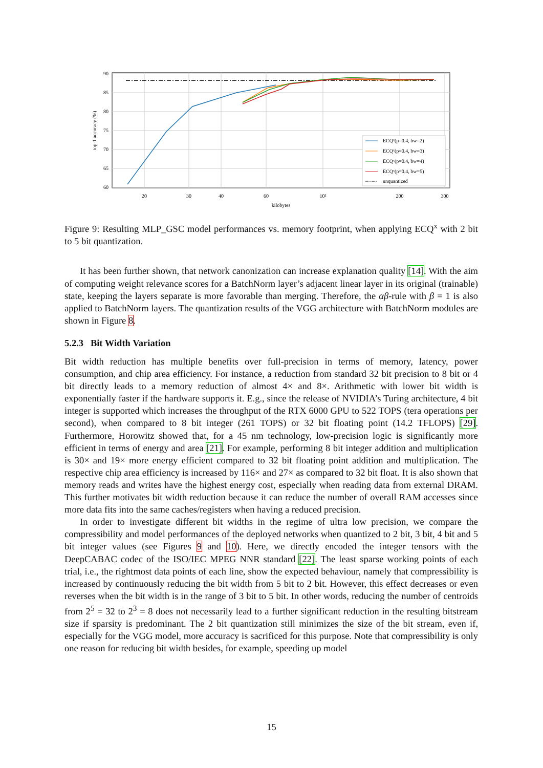60
65
70
75
80
85
90
20
30
40
60
10²
200
300
kilobytes
top-1 accuracy (%)
ECQˣ(p=0.4, bw=2)
ECQˣ(p=0.4, bw=3)
ECQˣ(p=0.4, bw=4)
ECQˣ(p=0.4, bw=5)
unquantized
Figure 9: Resulting MLP_GSC model performances vs. memory footprint, when applying ECQ<sup>x</sup> with 2 bit to 5 bit quantization.
It has been further shown, that network canonization can increase explanation quality [14]. With the aim of computing weight relevance scores for a BatchNorm layer’s adjacent linear layer in its original (trainable) state, keeping the layers separate is more favorable than merging. Therefore, the αβ-rule with β = 1 is also applied to BatchNorm layers. The quantization results of the VGG architecture with BatchNorm modules are shown in Figure 8.
5.2.3 Bit Width Variation
Bit width reduction has multiple benefits over full-precision in terms of memory, latency, power consumption, and chip area efficiency. For instance, a reduction from standard 32 bit precision to 8 bit or 4 bit directly leads to a memory reduction of almost 4× and 8×. Arithmetic with lower bit width is exponentially faster if the hardware supports it. E.g., since the release of NVIDIA’s Turing architecture, 4 bit integer is supported which increases the throughput of the RTX 6000 GPU to 522 TOPS (tera operations per second), when compared to 8 bit integer (261 TOPS) or 32 bit floating point (14.2 TFLOPS) [29]. Furthermore, Horowitz showed that, for a 45 nm technology, low-precision logic is significantly more efficient in terms of energy and area [21]. For example, performing 8 bit integer addition and multiplication is 30× and 19× more energy efficient compared to 32 bit floating point addition and multiplication. The respective chip area efficiency is increased by 116× and 27× as compared to 32 bit float. It is also shown that memory reads and writes have the highest energy cost, especially when reading data from external DRAM. This further motivates bit width reduction because it can reduce the number of overall RAM accesses since more data fits into the same caches/registers when having a reduced precision.
In order to investigate different bit widths in the regime of ultra low precision, we compare the compressibility and model performances of the deployed networks when quantized to 2 bit, 3 bit, 4 bit and 5 bit integer values (see Figures 9 and 10). Here, we directly encoded the integer tensors with the DeepCABAC codec of the ISO/IEC MPEG NNR standard [22]. The least sparse working points of each trial, i.e., the rightmost data points of each line, show the expected behaviour, namely that compressibility is increased by continuously reducing the bit width from 5 bit to 2 bit. However, this effect decreases or even reverses when the bit width is in the range of 3 bit to 5 bit. In other words, reducing the number of centroids from 2<sup>5</sup> = 32 to 2<sup>3</sup> = 8 does not necessarily lead to a further significant reduction in the resulting bitstream size if sparsity is predominant. The 2 bit quantization still minimizes the size of the bit stream, even if, especially for the VGG model, more accuracy is sacrificed for this purpose. Note that compressibility is only one reason for reducing bit width besides, for example, speeding up model
15